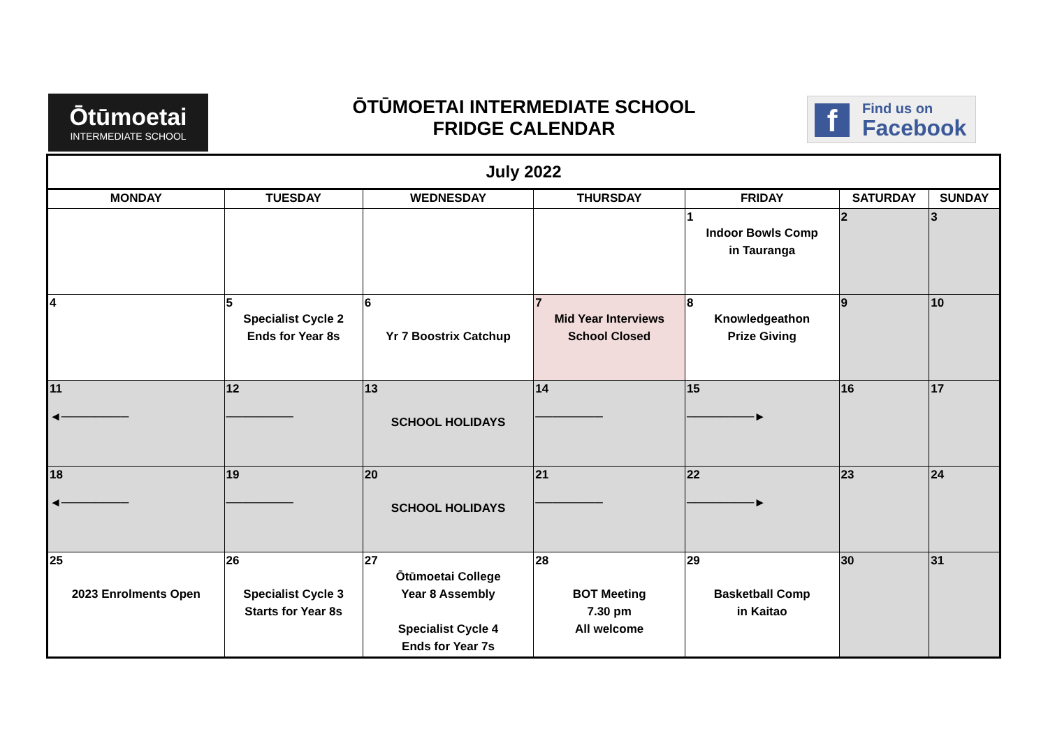Ōtūmoetai
INTERMEDIATE SCHOOL
ŌTŪMOETAI INTERMEDIATE SCHOOL
FRIDGE CALENDAR
f Find us on
Facebook
| July 2022 | | | | | | |
| --- | --- | --- | --- | --- | --- | --- |
| MONDAY | TUESDAY | WEDNESDAY | THURSDAY | FRIDAY | SATURDAY | SUNDAY |
| | | | | 1 Indoor Bowls Comp in Tauranga | 2 | 3 |
| 4 | 5 Specialist Cycle 2 Ends for Year 8s | 6 Yr 7 Boostrix Catchup | 7 Mid Year Interviews School Closed | 8 Knowledgeathon Prize Giving | 9 | 10 |
| 11 ◄──────── | 12 ──────── | 13 SCHOOL HOLIDAYS | 14 ──────── | 15 ────────► | 16 | 17 |
| 18 ◄──────── | 19 ──────── | 20 SCHOOL HOLIDAYS | 21 ──────── | 22 ────────► | 23 | 24 |
| 25 2023 Enrolments Open | 26 Specialist Cycle 3 Starts for Year 8s | 27 Ōtūmoetai College Year 8 Assembly Specialist Cycle 4 Ends for Year 7s | 28 BOT Meeting 7.30 pm All welcome | 29 Basketball Comp in Kaitao | 30 | 31 |